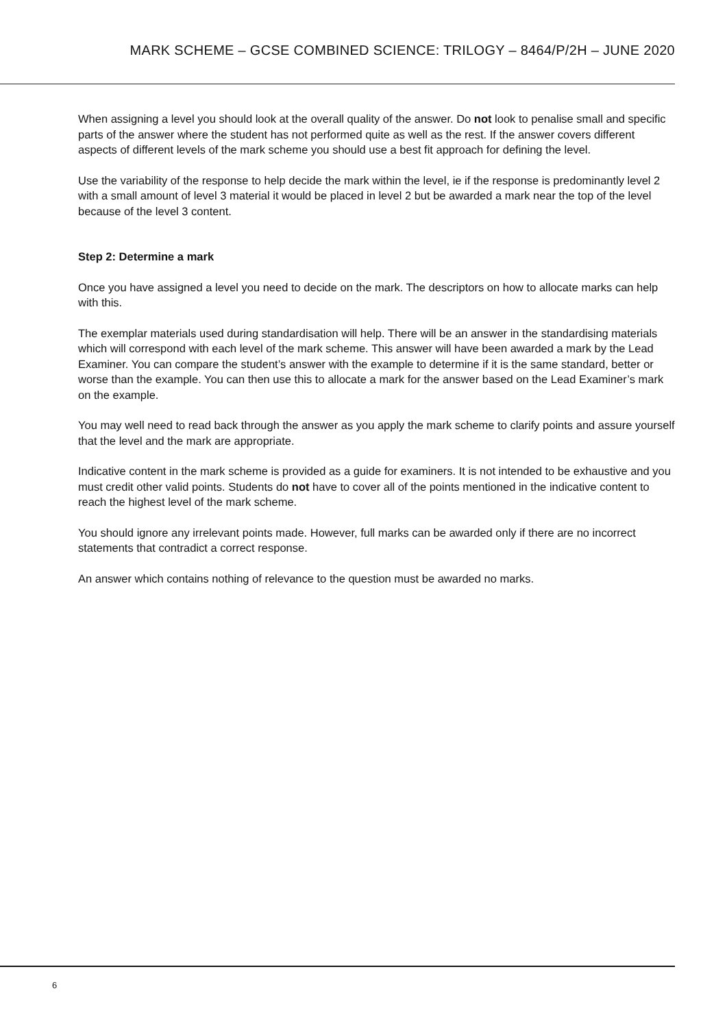MARK SCHEME – GCSE COMBINED SCIENCE: TRILOGY – 8464/P/2H – JUNE 2020
When assigning a level you should look at the overall quality of the answer. Do not look to penalise small and specific parts of the answer where the student has not performed quite as well as the rest. If the answer covers different aspects of different levels of the mark scheme you should use a best fit approach for defining the level.
Use the variability of the response to help decide the mark within the level, ie if the response is predominantly level 2 with a small amount of level 3 material it would be placed in level 2 but be awarded a mark near the top of the level because of the level 3 content.
Step 2: Determine a mark
Once you have assigned a level you need to decide on the mark. The descriptors on how to allocate marks can help with this.
The exemplar materials used during standardisation will help. There will be an answer in the standardising materials which will correspond with each level of the mark scheme. This answer will have been awarded a mark by the Lead Examiner. You can compare the student’s answer with the example to determine if it is the same standard, better or worse than the example. You can then use this to allocate a mark for the answer based on the Lead Examiner’s mark on the example.
You may well need to read back through the answer as you apply the mark scheme to clarify points and assure yourself that the level and the mark are appropriate.
Indicative content in the mark scheme is provided as a guide for examiners. It is not intended to be exhaustive and you must credit other valid points. Students do not have to cover all of the points mentioned in the indicative content to reach the highest level of the mark scheme.
You should ignore any irrelevant points made. However, full marks can be awarded only if there are no incorrect statements that contradict a correct response.
An answer which contains nothing of relevance to the question must be awarded no marks.
6